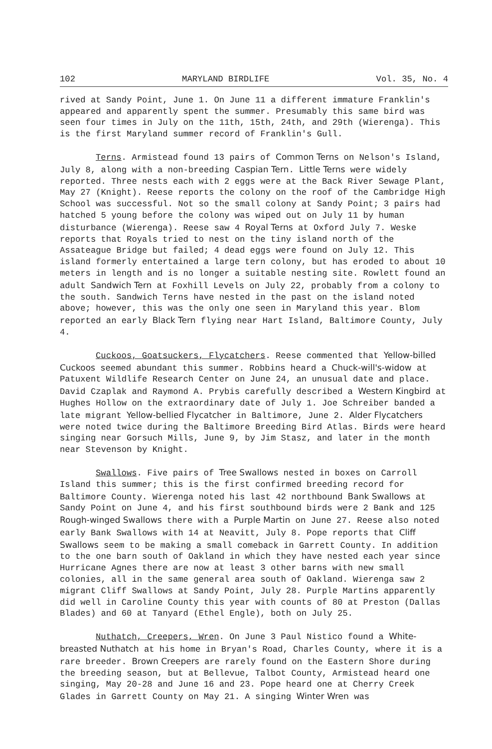102 MARYLAND BIRDLIFE Vol. 35, No. 4
rived at Sandy Point, June 1. On June 11 a different immature Franklin's appeared and apparently spent the summer. Presumably this same bird was seen four times in July on the 11th, 15th, 24th, and 29th (Wierenga). This is the first Maryland summer record of Franklin's Gull.
Terns. Armistead found 13 pairs of Common Terns on Nelson's Island, July 8, along with a non-breeding Caspian Tern. Little Terns were widely reported. Three nests each with 2 eggs were at the Back River Sewage Plant, May 27 (Knight). Reese reports the colony on the roof of the Cambridge High School was successful. Not so the small colony at Sandy Point; 3 pairs had hatched 5 young before the colony was wiped out on July 11 by human disturbance (Wierenga). Reese saw 4 Royal Terns at Oxford July 7. Weske reports that Royals tried to nest on the tiny island north of the Assateague Bridge but failed; 4 dead eggs were found on July 12. This island formerly entertained a large tern colony, but has eroded to about 10 meters in length and is no longer a suitable nesting site. Rowlett found an adult Sandwich Tern at Foxhill Levels on July 22, probably from a colony to the south. Sandwich Terns have nested in the past on the island noted above; however, this was the only one seen in Maryland this year. Blom reported an early Black Tern flying near Hart Island, Baltimore County, July 4.
Cuckoos, Goatsuckers, Flycatchers. Reese commented that Yellow-billed Cuckoos seemed abundant this summer. Robbins heard a Chuck-will's-widow at Patuxent Wildlife Research Center on June 24, an unusual date and place. David Czaplak and Raymond A. Prybis carefully described a Western Kingbird at Hughes Hollow on the extraordinary date of July 1. Joe Schreiber banded a late migrant Yellow-bellied Flycatcher in Baltimore, June 2. Alder Flycatchers were noted twice during the Baltimore Breeding Bird Atlas. Birds were heard singing near Gorsuch Mills, June 9, by Jim Stasz, and later in the month near Stevenson by Knight.
Swallows. Five pairs of Tree Swallows nested in boxes on Carroll Island this summer; this is the first confirmed breeding record for Baltimore County. Wierenga noted his last 42 northbound Bank Swallows at Sandy Point on June 4, and his first southbound birds were 2 Bank and 125 Rough-winged Swallows there with a Purple Martin on June 27. Reese also noted early Bank Swallows with 14 at Neavitt, July 8. Pope reports that Cliff Swallows seem to be making a small comeback in Garrett County. In addition to the one barn south of Oakland in which they have nested each year since Hurricane Agnes there are now at least 3 other barns with new small colonies, all in the same general area south of Oakland. Wierenga saw 2 migrant Cliff Swallows at Sandy Point, July 28. Purple Martins apparently did well in Caroline County this year with counts of 80 at Preston (Dallas Blades) and 60 at Tanyard (Ethel Engle), both on July 25.
Nuthatch, Creepers, Wren. On June 3 Paul Nistico found a White-breasted Nuthatch at his home in Bryan's Road, Charles County, where it is a rare breeder. Brown Creepers are rarely found on the Eastern Shore during the breeding season, but at Bellevue, Talbot County, Armistead heard one singing, May 20-28 and June 16 and 23. Pope heard one at Cherry Creek Glades in Garrett County on May 21. A singing Winter Wren was